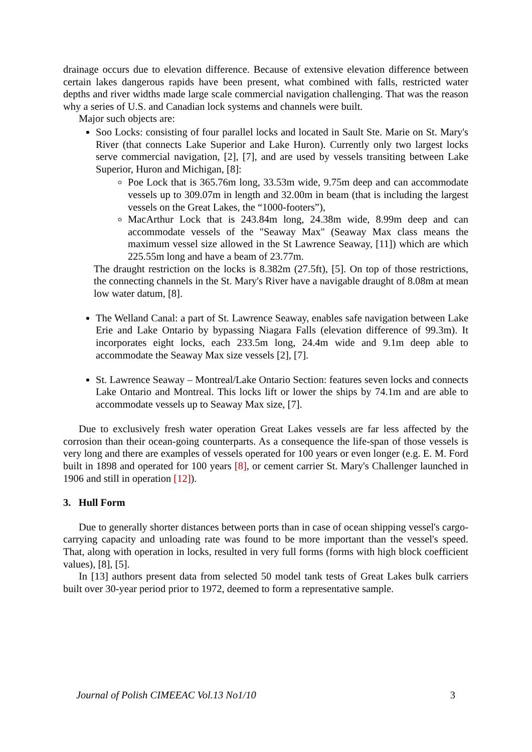drainage occurs due to elevation difference. Because of extensive elevation difference between certain lakes dangerous rapids have been present, what combined with falls, restricted water depths and river widths made large scale commercial navigation challenging. That was the reason why a series of U.S. and Canadian lock systems and channels were built.
Major such objects are:
Soo Locks: consisting of four parallel locks and located in Sault Ste. Marie on St. Mary's River (that connects Lake Superior and Lake Huron). Currently only two largest locks serve commercial navigation, [2], [7], and are used by vessels transiting between Lake Superior, Huron and Michigan, [8]:
Poe Lock that is 365.76m long, 33.53m wide, 9.75m deep and can accommodate vessels up to 309.07m in length and 32.00m in beam (that is including the largest vessels on the Great Lakes, the “1000-footers”),
MacArthur Lock that is 243.84m long, 24.38m wide, 8.99m deep and can accommodate vessels of the "Seaway Max" (Seaway Max class means the maximum vessel size allowed in the St Lawrence Seaway, [11]) which are which 225.55m long and have a beam of 23.77m.
The draught restriction on the locks is 8.382m (27.5ft), [5]. On top of those restrictions, the connecting channels in the St. Mary's River have a navigable draught of 8.08m at mean low water datum, [8].
The Welland Canal: a part of St. Lawrence Seaway, enables safe navigation between Lake Erie and Lake Ontario by bypassing Niagara Falls (elevation difference of 99.3m). It incorporates eight locks, each 233.5m long, 24.4m wide and 9.1m deep able to accommodate the Seaway Max size vessels [2], [7].
St. Lawrence Seaway – Montreal/Lake Ontario Section: features seven locks and connects Lake Ontario and Montreal. This locks lift or lower the ships by 74.1m and are able to accommodate vessels up to Seaway Max size, [7].
Due to exclusively fresh water operation Great Lakes vessels are far less affected by the corrosion than their ocean-going counterparts. As a consequence the life-span of those vessels is very long and there are examples of vessels operated for 100 years or even longer (e.g. E. M. Ford built in 1898 and operated for 100 years [8], or cement carrier St. Mary's Challenger launched in 1906 and still in operation [12]).
3. Hull Form
Due to generally shorter distances between ports than in case of ocean shipping vessel's cargo-carrying capacity and unloading rate was found to be more important than the vessel's speed. That, along with operation in locks, resulted in very full forms (forms with high block coefficient values), [8], [5].
In [13] authors present data from selected 50 model tank tests of Great Lakes bulk carriers built over 30-year period prior to 1972, deemed to form a representative sample.
Journal of Polish CIMEEAC Vol.13 No1/10 3